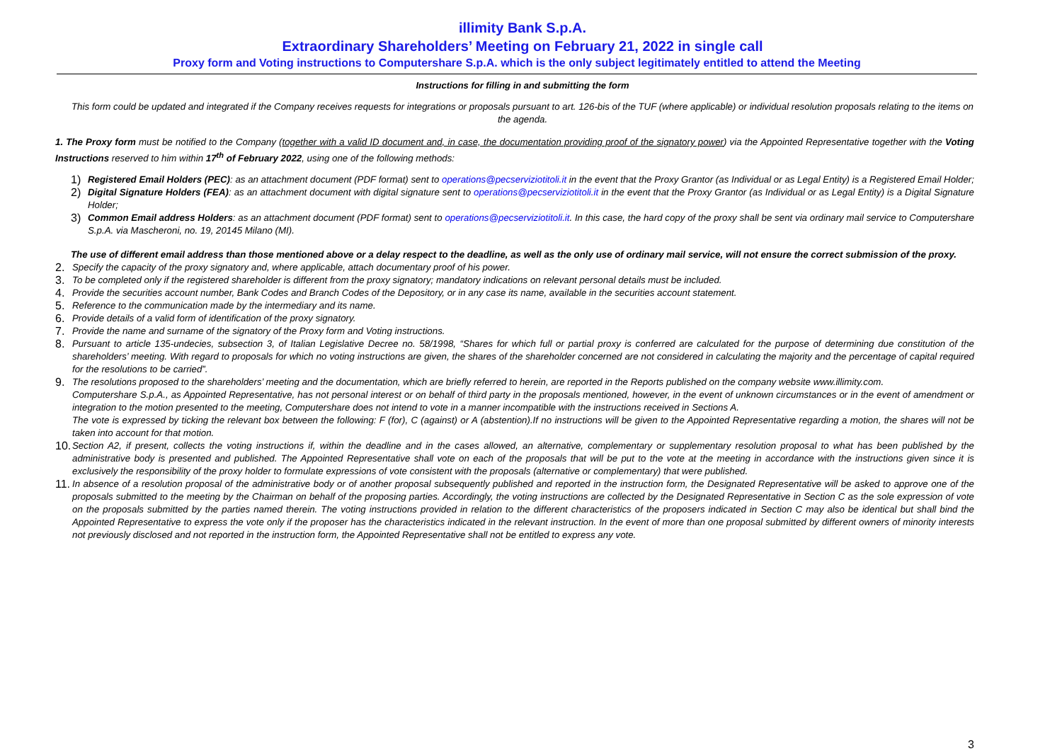illimity Bank S.p.A.
Extraordinary Shareholders’ Meeting on February 21, 2022 in single call
Proxy form and Voting instructions to Computershare S.p.A. which is the only subject legitimately entitled to attend the Meeting
Instructions for filling in and submitting the form
This form could be updated and integrated if the Company receives requests for integrations or proposals pursuant to art. 126-bis of the TUF (where applicable) or individual resolution proposals relating to the items on the agenda.
1. The Proxy form must be notified to the Company (together with a valid ID document and, in case, the documentation providing proof of the signatory power) via the Appointed Representative together with the Voting Instructions reserved to him within 17<sup>th</sup> of February 2022, using one of the following methods:
1)
Registered Email Holders (PEC): as an attachment document (PDF format) sent to operations@pecserviziotitoli.it in the event that the Proxy Grantor (as Individual or as Legal Entity) is a Registered Email Holder;
2)
Digital Signature Holders (FEA): as an attachment document with digital signature sent to operations@pecserviziotitoli.it in the event that the Proxy Grantor (as Individual or as Legal Entity) is a Digital Signature Holder;
3)
Common Email address Holders: as an attachment document (PDF format) sent to operations@pecserviziotitoli.it. In this case, the hard copy of the proxy shall be sent via ordinary mail service to Computershare S.p.A. via Mascheroni, no. 19, 20145 Milano (MI).
The use of different email address than those mentioned above or a delay respect to the deadline, as well as the only use of ordinary mail service, will not ensure the correct submission of the proxy.
2.
Specify the capacity of the proxy signatory and, where applicable, attach documentary proof of his power.
3.
To be completed only if the registered shareholder is different from the proxy signatory; mandatory indications on relevant personal details must be included.
4.
Provide the securities account number, Bank Codes and Branch Codes of the Depository, or in any case its name, available in the securities account statement.
5.
Reference to the communication made by the intermediary and its name.
6.
Provide details of a valid form of identification of the proxy signatory.
7.
Provide the name and surname of the signatory of the Proxy form and Voting instructions.
8.
Pursuant to article 135-undecies, subsection 3, of Italian Legislative Decree no. 58/1998, “Shares for which full or partial proxy is conferred are calculated for the purpose of determining due constitution of the shareholders’ meeting. With regard to proposals for which no voting instructions are given, the shares of the shareholder concerned are not considered in calculating the majority and the percentage of capital required for the resolutions to be carried”.
9.
The resolutions proposed to the shareholders’ meeting and the documentation, which are briefly referred to herein, are reported in the Reports published on the company website www.illimity.com.
Computershare S.p.A., as Appointed Representative, has not personal interest or on behalf of third party in the proposals mentioned, however, in the event of unknown circumstances or in the event of amendment or integration to the motion presented to the meeting, Computershare does not intend to vote in a manner incompatible with the instructions received in Sections A.
The vote is expressed by ticking the relevant box between the following: F (for), C (against) or A (abstention).If no instructions will be given to the Appointed Representative regarding a motion, the shares will not be taken into account for that motion.
10.
Section A2, if present, collects the voting instructions if, within the deadline and in the cases allowed, an alternative, complementary or supplementary resolution proposal to what has been published by the administrative body is presented and published. The Appointed Representative shall vote on each of the proposals that will be put to the vote at the meeting in accordance with the instructions given since it is exclusively the responsibility of the proxy holder to formulate expressions of vote consistent with the proposals (alternative or complementary) that were published.
11.
In absence of a resolution proposal of the administrative body or of another proposal subsequently published and reported in the instruction form, the Designated Representative will be asked to approve one of the proposals submitted to the meeting by the Chairman on behalf of the proposing parties. Accordingly, the voting instructions are collected by the Designated Representative in Section C as the sole expression of vote on the proposals submitted by the parties named therein. The voting instructions provided in relation to the different characteristics of the proposers indicated in Section C may also be identical but shall bind the Appointed Representative to express the vote only if the proposer has the characteristics indicated in the relevant instruction. In the event of more than one proposal submitted by different owners of minority interests not previously disclosed and not reported in the instruction form, the Appointed Representative shall not be entitled to express any vote.
3